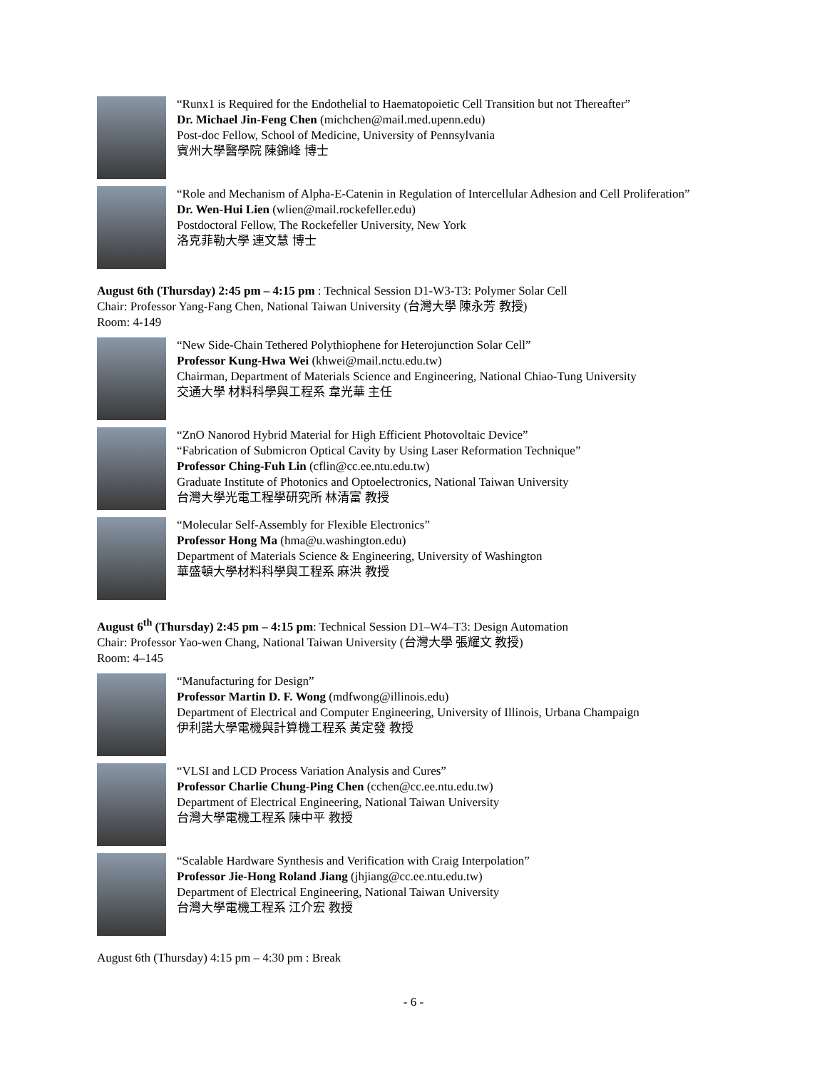“Runx1 is Required for the Endothelial to Haematopoietic Cell Transition but not Thereafter”
Dr. Michael Jin-Feng Chen (michchen@mail.med.upenn.edu)
Post-doc Fellow, School of Medicine, University of Pennsylvania
賓州大學醫學院 陳錦峰 博士
“Role and Mechanism of Alpha-E-Catenin in Regulation of Intercellular Adhesion and Cell Proliferation”
Dr. Wen-Hui Lien (wlien@mail.rockefeller.edu)
Postdoctoral Fellow, The Rockefeller University, New York
洛克菲勒大學 連文慧 博士
August 6th (Thursday) 2:45 pm – 4:15 pm : Technical Session D1-W3-T3: Polymer Solar Cell
Chair: Professor Yang-Fang Chen, National Taiwan University (台灣大學 陳永芳 教授)
Room: 4-149
“New Side-Chain Tethered Polythiophene for Heterojunction Solar Cell”
Professor Kung-Hwa Wei (khwei@mail.nctu.edu.tw)
Chairman, Department of Materials Science and Engineering, National Chiao-Tung University
交通大學 材料科學與工程系 韋光華 主任
“ZnO Nanorod Hybrid Material for High Efficient Photovoltaic Device”
“Fabrication of Submicron Optical Cavity by Using Laser Reformation Technique”
Professor Ching-Fuh Lin (cflin@cc.ee.ntu.edu.tw)
Graduate Institute of Photonics and Optoelectronics, National Taiwan University
台灣大學光電工程學研究所 林清富 教授
“Molecular Self-Assembly for Flexible Electronics”
Professor Hong Ma (hma@u.washington.edu)
Department of Materials Science & Engineering, University of Washington
華盛頓大學材料科學與工程系 麻洪 教授
August 6<sup>th</sup> (Thursday) 2:45 pm – 4:15 pm: Technical Session D1–W4–T3: Design Automation
Chair: Professor Yao-wen Chang, National Taiwan University (台灣大學 張耀文 教授)
Room: 4–145
“Manufacturing for Design”
Professor Martin D. F. Wong (mdfwong@illinois.edu)
Department of Electrical and Computer Engineering, University of Illinois, Urbana Champaign
伊利諾大學電機與計算機工程系 黃定發 教授
“VLSI and LCD Process Variation Analysis and Cures”
Professor Charlie Chung-Ping Chen (cchen@cc.ee.ntu.edu.tw)
Department of Electrical Engineering, National Taiwan University
台灣大學電機工程系 陳中平 教授
“Scalable Hardware Synthesis and Verification with Craig Interpolation”
Professor Jie-Hong Roland Jiang (jhjiang@cc.ee.ntu.edu.tw)
Department of Electrical Engineering, National Taiwan University
台灣大學電機工程系 江介宏 教授
August 6th (Thursday) 4:15 pm – 4:30 pm : Break
- 6 -